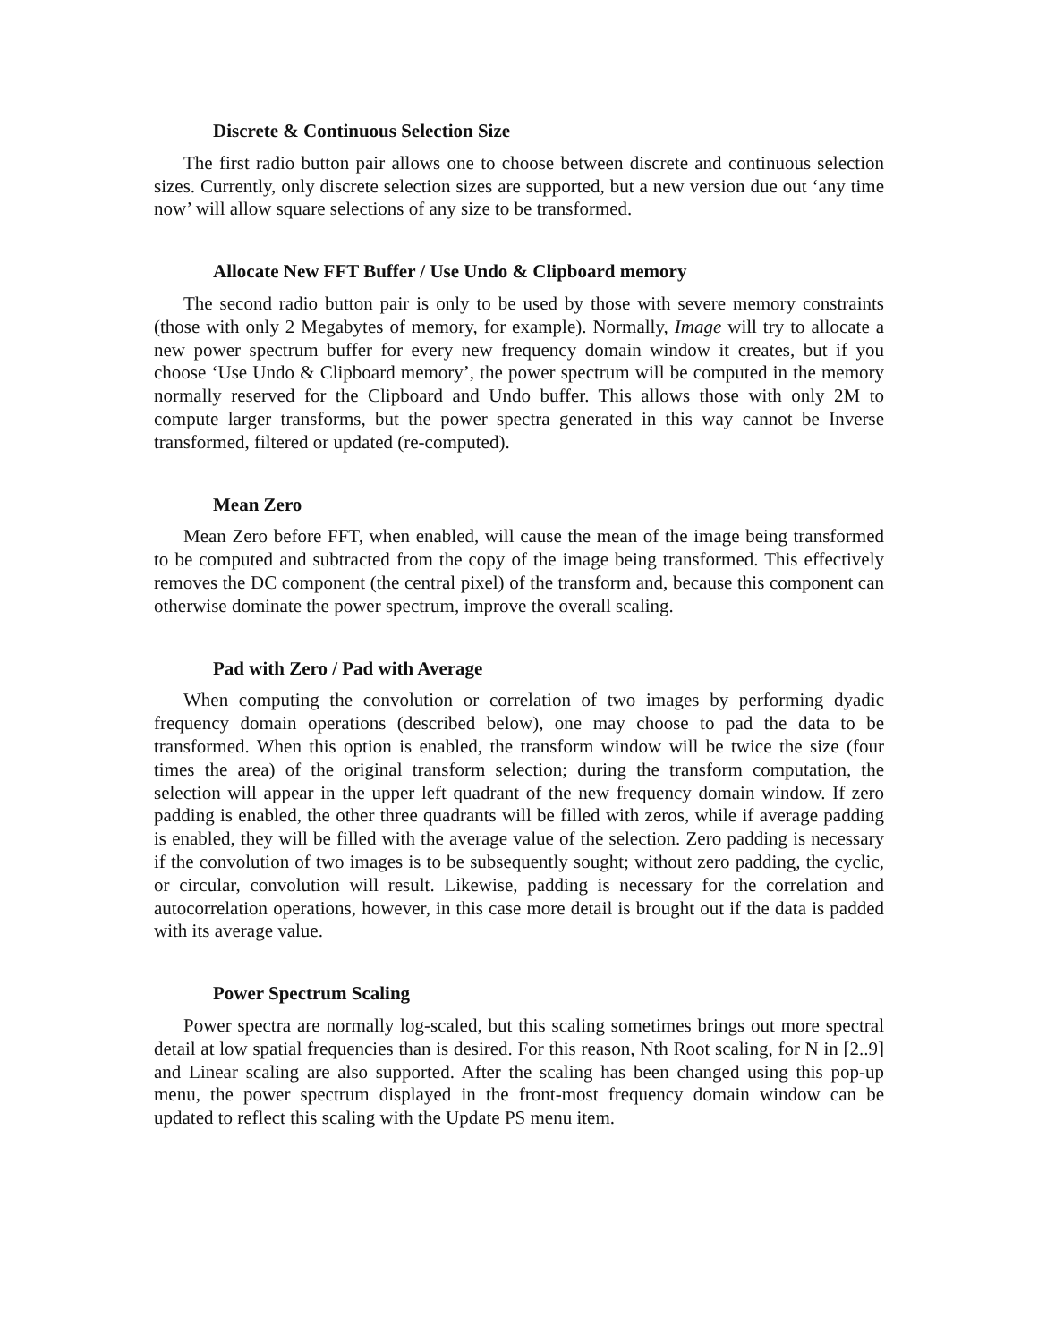Discrete & Continuous Selection Size
The first radio button pair allows one to choose between discrete and continuous selection sizes. Currently, only discrete selection sizes are supported, but a new version due out ‘any time now’ will allow square selections of any size to be transformed.
Allocate New FFT Buffer / Use Undo & Clipboard memory
The second radio button pair is only to be used by those with severe memory constraints (those with only 2 Megabytes of memory, for example). Normally, Image will try to allocate a new power spectrum buffer for every new frequency domain window it creates, but if you choose ‘Use Undo & Clipboard memory’, the power spectrum will be computed in the memory normally reserved for the Clipboard and Undo buffer. This allows those with only 2M to compute larger transforms, but the power spectra generated in this way cannot be Inverse transformed, filtered or updated (re-computed).
Mean Zero
Mean Zero before FFT, when enabled, will cause the mean of the image being transformed to be computed and subtracted from the copy of the image being transformed. This effectively removes the DC component (the central pixel) of the transform and, because this component can otherwise dominate the power spectrum, improve the overall scaling.
Pad with Zero / Pad with Average
When computing the convolution or correlation of two images by performing dyadic frequency domain operations (described below), one may choose to pad the data to be transformed. When this option is enabled, the transform window will be twice the size (four times the area) of the original transform selection; during the transform computation, the selection will appear in the upper left quadrant of the new frequency domain window. If zero padding is enabled, the other three quadrants will be filled with zeros, while if average padding is enabled, they will be filled with the average value of the selection. Zero padding is necessary if the convolution of two images is to be subsequently sought; without zero padding, the cyclic, or circular, convolution will result. Likewise, padding is necessary for the correlation and autocorrelation operations, however, in this case more detail is brought out if the data is padded with its average value.
Power Spectrum Scaling
Power spectra are normally log-scaled, but this scaling sometimes brings out more spectral detail at low spatial frequencies than is desired. For this reason, Nth Root scaling, for N in [2..9] and Linear scaling are also supported. After the scaling has been changed using this pop-up menu, the power spectrum displayed in the front-most frequency domain window can be updated to reflect this scaling with the Update PS menu item.